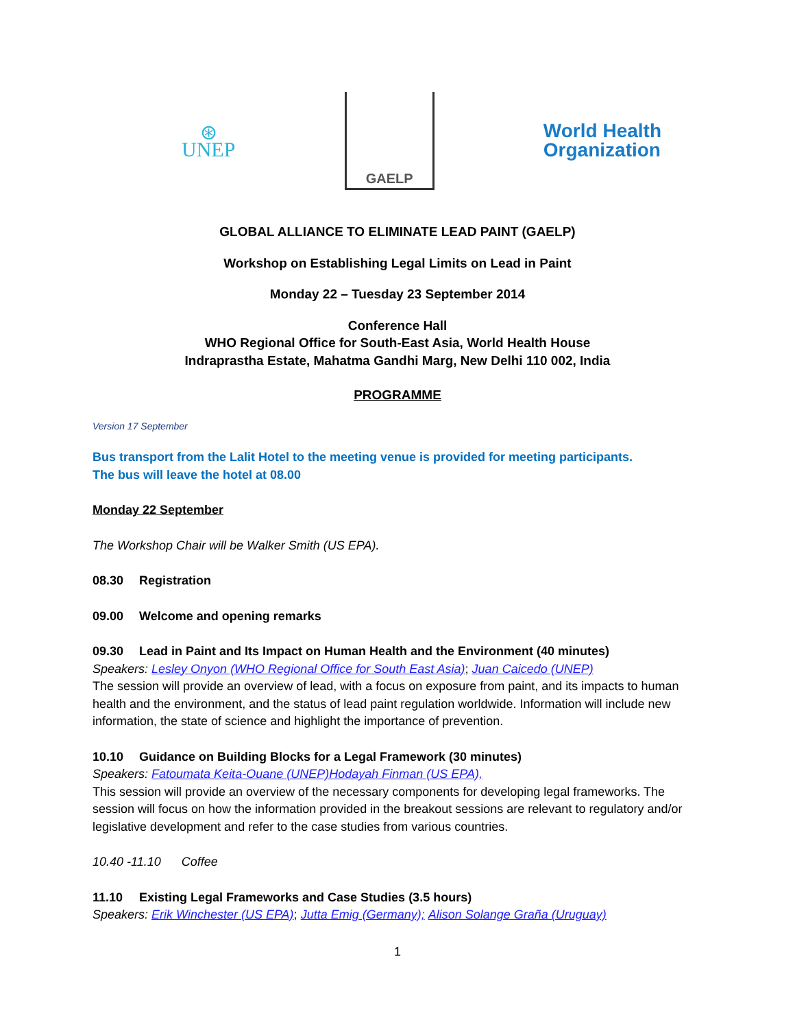⊛
UNEP
GAELP
World Health
Organization
GLOBAL ALLIANCE TO ELIMINATE LEAD PAINT (GAELP)
Workshop on Establishing Legal Limits on Lead in Paint
Monday 22 – Tuesday 23 September 2014
Conference Hall
WHO Regional Office for South-East Asia, World Health House
Indraprastha Estate, Mahatma Gandhi Marg, New Delhi 110 002, India
PROGRAMME
Version 17 September
Bus transport from the Lalit Hotel to the meeting venue is provided for meeting participants.
The bus will leave the hotel at 08.00
Monday 22 September
The Workshop Chair will be Walker Smith (US EPA).
08.30 Registration
09.00 Welcome and opening remarks
09.30 Lead in Paint and Its Impact on Human Health and the Environment (40 minutes)
Speakers: Lesley Onyon (WHO Regional Office for South East Asia); Juan Caicedo (UNEP)
The session will provide an overview of lead, with a focus on exposure from paint, and its impacts to human health and the environment, and the status of lead paint regulation worldwide. Information will include new information, the state of science and highlight the importance of prevention.
10.10 Guidance on Building Blocks for a Legal Framework (30 minutes)
Speakers: Fatoumata Keita-Ouane (UNEP)Hodayah Finman (US EPA),
This session will provide an overview of the necessary components for developing legal frameworks. The session will focus on how the information provided in the breakout sessions are relevant to regulatory and/or legislative development and refer to the case studies from various countries.
10.40 -11.10 Coffee
11.10 Existing Legal Frameworks and Case Studies (3.5 hours)
Speakers: Erik Winchester (US EPA); Jutta Emig (Germany); Alison Solange Graña (Uruguay)
1